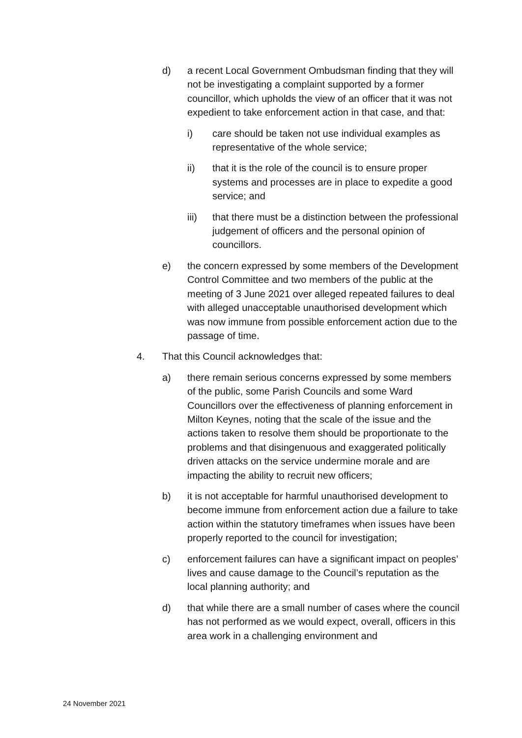d) a recent Local Government Ombudsman finding that they will not be investigating a complaint supported by a former councillor, which upholds the view of an officer that it was not expedient to take enforcement action in that case, and that:
i) care should be taken not use individual examples as representative of the whole service;
ii) that it is the role of the council is to ensure proper systems and processes are in place to expedite a good service; and
iii) that there must be a distinction between the professional judgement of officers and the personal opinion of councillors.
e) the concern expressed by some members of the Development Control Committee and two members of the public at the meeting of 3 June 2021 over alleged repeated failures to deal with alleged unacceptable unauthorised development which was now immune from possible enforcement action due to the passage of time.
4. That this Council acknowledges that:
a) there remain serious concerns expressed by some members of the public, some Parish Councils and some Ward Councillors over the effectiveness of planning enforcement in Milton Keynes, noting that the scale of the issue and the actions taken to resolve them should be proportionate to the problems and that disingenuous and exaggerated politically driven attacks on the service undermine morale and are impacting the ability to recruit new officers;
b) it is not acceptable for harmful unauthorised development to become immune from enforcement action due a failure to take action within the statutory timeframes when issues have been properly reported to the council for investigation;
c) enforcement failures can have a significant impact on peoples’ lives and cause damage to the Council’s reputation as the local planning authority; and
d) that while there are a small number of cases where the council has not performed as we would expect, overall, officers in this area work in a challenging environment and
24 November 2021